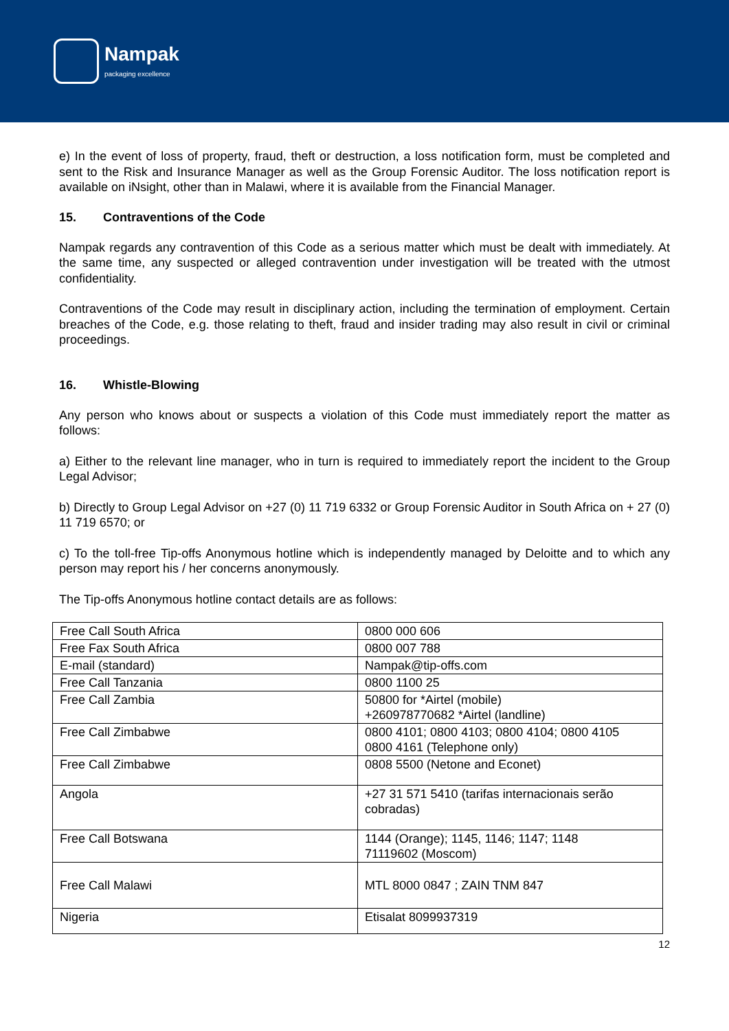Nampak
packaging excellence
e) In the event of loss of property, fraud, theft or destruction, a loss notification form, must be completed and sent to the Risk and Insurance Manager as well as the Group Forensic Auditor. The loss notification report is available on iNsight, other than in Malawi, where it is available from the Financial Manager.
15. Contraventions of the Code
Nampak regards any contravention of this Code as a serious matter which must be dealt with immediately. At the same time, any suspected or alleged contravention under investigation will be treated with the utmost confidentiality.
Contraventions of the Code may result in disciplinary action, including the termination of employment. Certain breaches of the Code, e.g. those relating to theft, fraud and insider trading may also result in civil or criminal proceedings.
16. Whistle-Blowing
Any person who knows about or suspects a violation of this Code must immediately report the matter as follows:
a) Either to the relevant line manager, who in turn is required to immediately report the incident to the Group Legal Advisor;
b) Directly to Group Legal Advisor on +27 (0) 11 719 6332 or Group Forensic Auditor in South Africa on + 27 (0) 11 719 6570; or
c) To the toll-free Tip-offs Anonymous hotline which is independently managed by Deloitte and to which any person may report his / her concerns anonymously.
The Tip-offs Anonymous hotline contact details are as follows:
| Free Call South Africa | 0800 000 606 |
| Free Fax South Africa | 0800 007 788 |
| E-mail (standard) | Nampak@tip-offs.com |
| Free Call Tanzania | 0800 1100 25 |
| Free Call Zambia | 50800 for *Airtel (mobile) +260978770682 *Airtel (landline) |
| Free Call Zimbabwe | 0800 4101; 0800 4103; 0800 4104; 0800 4105 0800 4161 (Telephone only) |
| Free Call Zimbabwe | 0808 5500 (Netone and Econet) |
| Angola | +27 31 571 5410 (tarifas internacionais serão cobradas) |
| Free Call Botswana | 1144 (Orange); 1145, 1146; 1147; 1148 71119602 (Moscom) |
| Free Call Malawi | MTL 8000 0847 ; ZAIN TNM 847 |
| Nigeria | Etisalat 8099937319 |
12